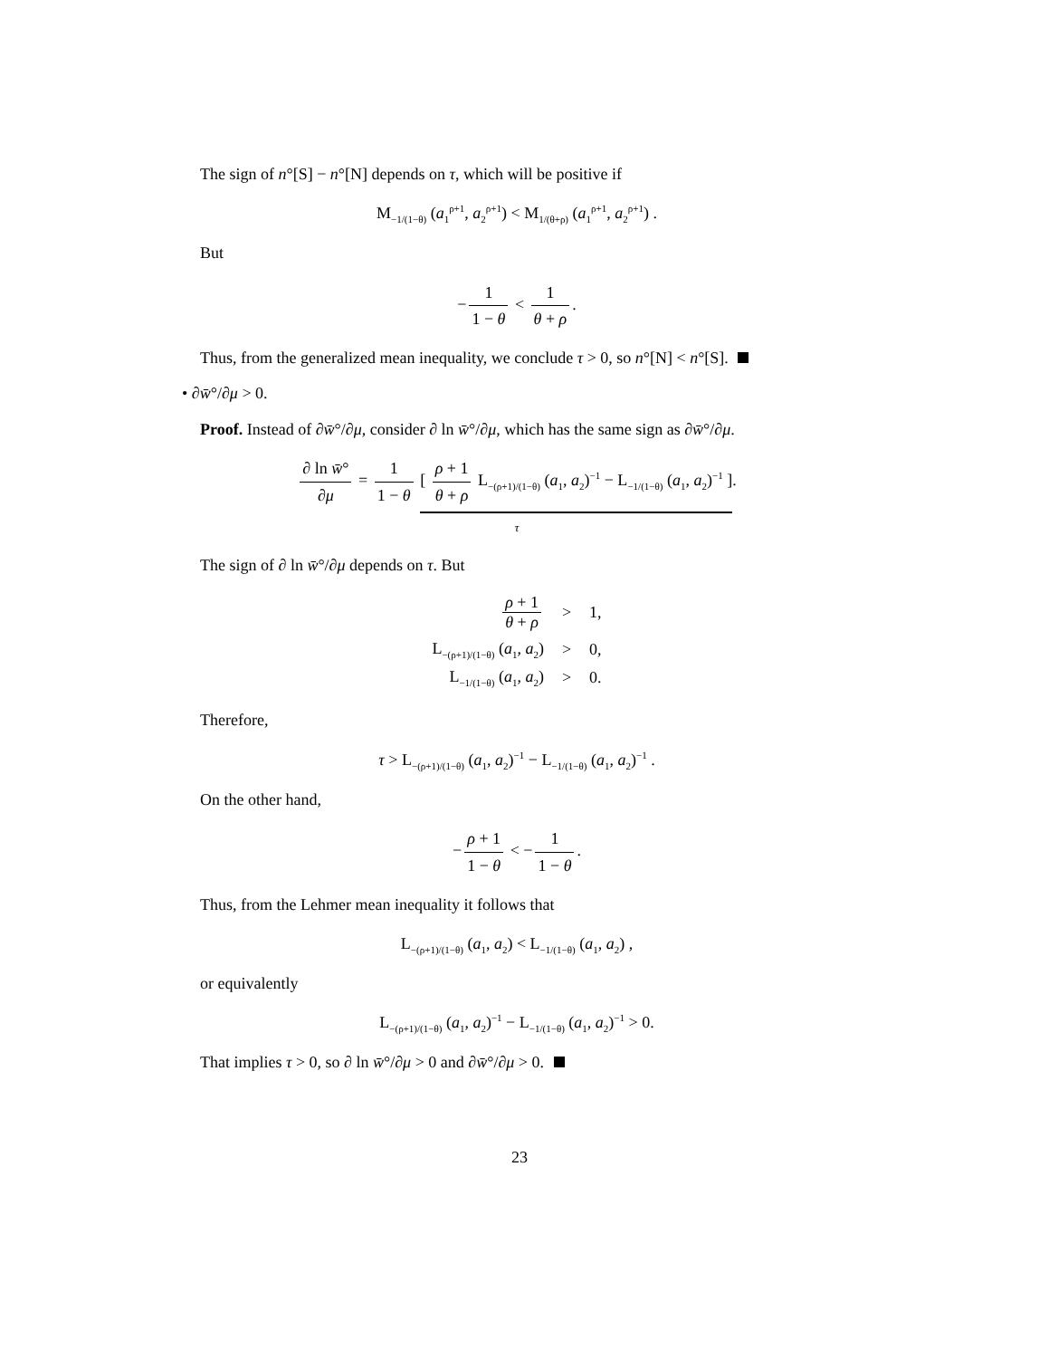The sign of n°[S] − n°[N] depends on τ, which will be positive if
M<sub>−1/(1−θ)</sub> (a<sub>1</sub><sup>ρ+1</sup>, a<sub>2</sub><sup>ρ+1</sup>) < M<sub>1/(θ+ρ)</sub> (a<sub>1</sub><sup>ρ+1</sup>, a<sub>2</sub><sup>ρ+1</sup>) .
But
− 1 1 − θ < 1 θ + ρ.
Thus, from the generalized mean inequality, we conclude τ > 0, so n°[N] < n°[S].
• ∂w̄°/∂μ > 0.
Proof. Instead of ∂w̄°/∂μ, consider ∂ ln w̄°/∂μ, which has the same sign as ∂w̄°/∂μ.
∂ ln w̄° ∂μ = 1 1 − θ [ ρ + 1 θ + ρ L<sub>−(ρ+1)/(1−θ)</sub> (a<sub>1</sub>, a<sub>2</sub>)<sup>−1</sup> − L<sub>−1/(1−θ)</sub> (a<sub>1</sub>, a<sub>2</sub>)<sup>−1</sup> ].
τ
The sign of ∂ ln w̄°/∂μ depends on τ. But
| ρ + 1 θ + ρ | > | 1, |
| L<sub>−(ρ+1)/(1−θ)</sub> ( a<sub>1</sub>, a<sub>2</sub>) | > | 0, |
| L<sub>−1/(1−θ)</sub> ( a<sub>1</sub>, a<sub>2</sub>) | > | 0. |
Therefore,
τ > L<sub>−(ρ+1)/(1−θ)</sub> (a<sub>1</sub>, a<sub>2</sub>)<sup>−1</sup> − L<sub>−1/(1−θ)</sub> (a<sub>1</sub>, a<sub>2</sub>)<sup>−1</sup> .
On the other hand,
− ρ + 1 1 − θ < − 1 1 − θ.
Thus, from the Lehmer mean inequality it follows that
L<sub>−(ρ+1)/(1−θ)</sub> (a<sub>1</sub>, a<sub>2</sub>) < L<sub>−1/(1−θ)</sub> (a<sub>1</sub>, a<sub>2</sub>) ,
or equivalently
L<sub>−(ρ+1)/(1−θ)</sub> (a<sub>1</sub>, a<sub>2</sub>)<sup>−1</sup> − L<sub>−1/(1−θ)</sub> (a<sub>1</sub>, a<sub>2</sub>)<sup>−1</sup> > 0.
That implies τ > 0, so ∂ ln w̄°/∂μ > 0 and ∂w̄°/∂μ > 0.
23